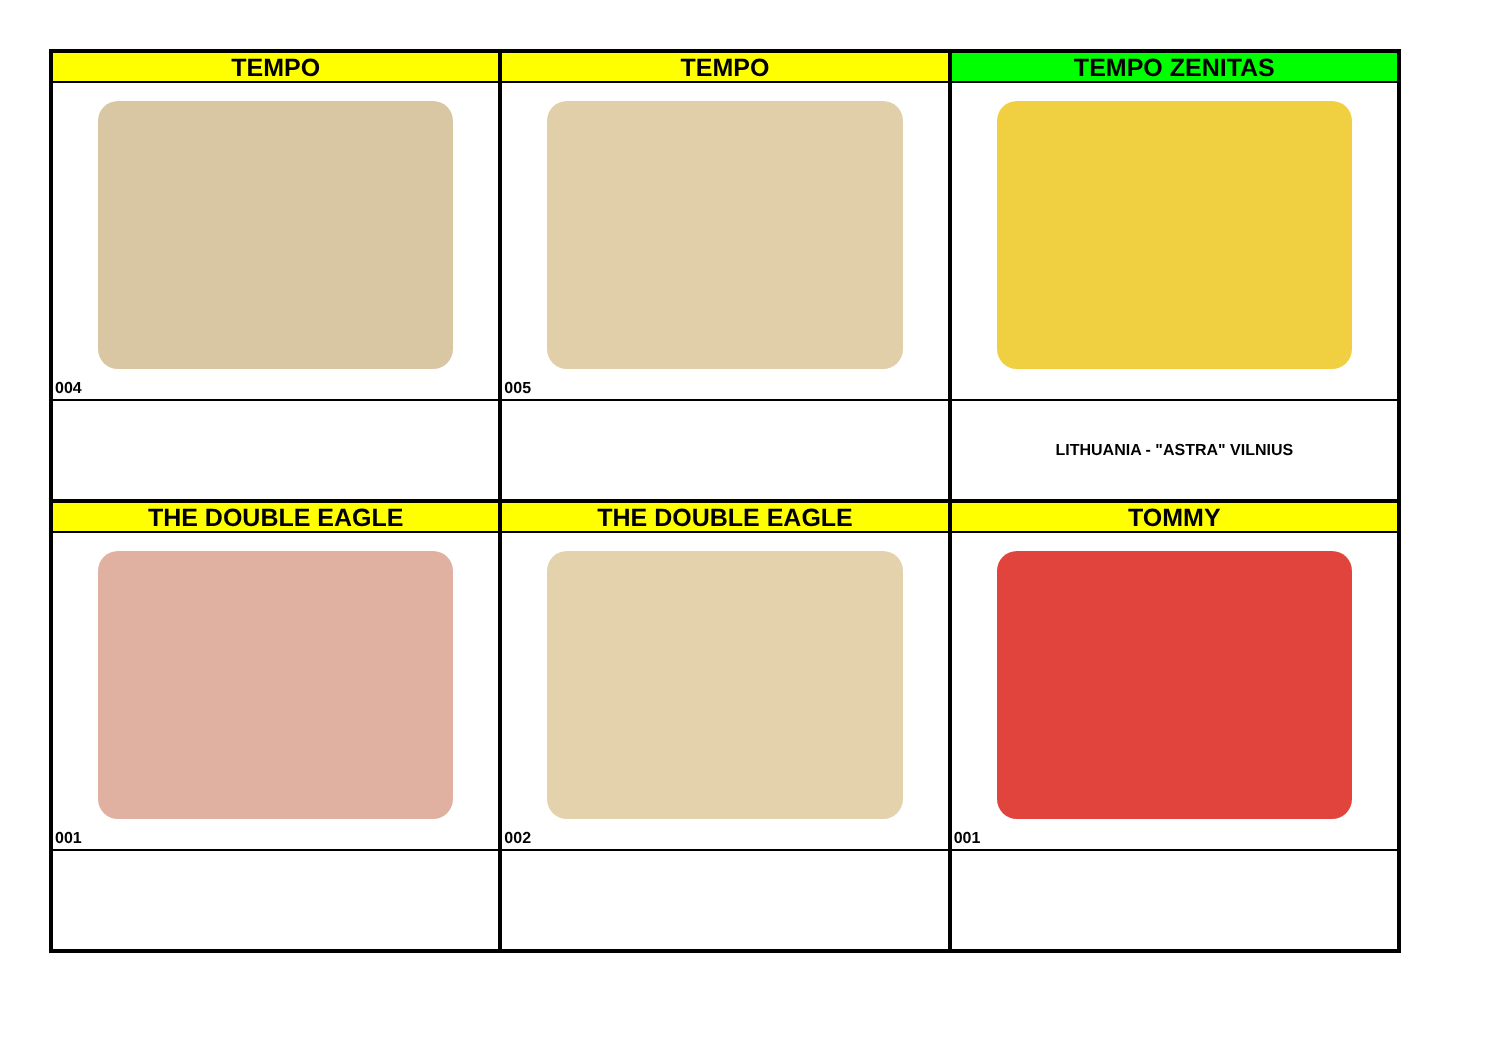| TEMPO | TEMPO | TEMPO ZENITAS |
| 004 | 005 | LITHUANIA - "ASTRA" VILNIUS |
| THE DOUBLE EAGLE | THE DOUBLE EAGLE | TOMMY |
| 001 | 002 | 001 |